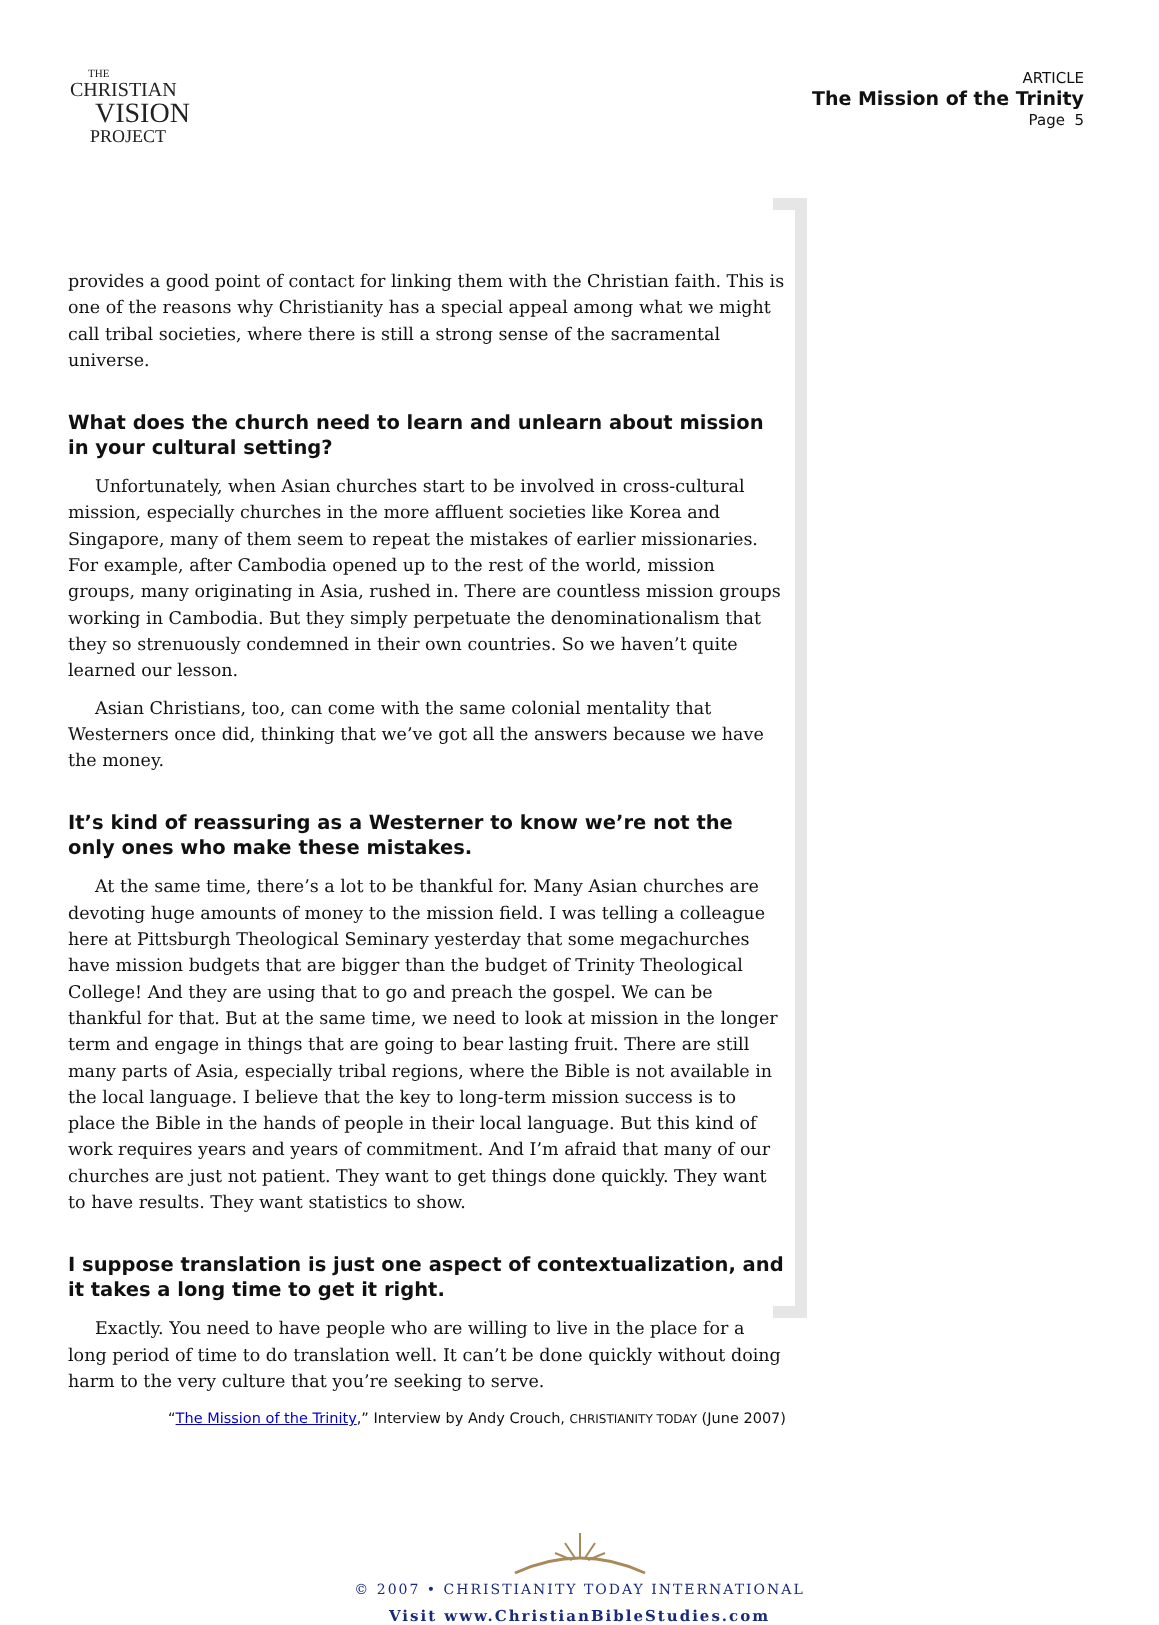THE
CHRISTIAN
VISION
PROJECT
ARTICLE
The Mission of the Trinity
Page 5
provides a good point of contact for linking them with the Christian faith. This is one of the reasons why Christianity has a special appeal among what we might call tribal societies, where there is still a strong sense of the sacramental universe.
What does the church need to learn and unlearn about mission in your cultural setting?
Unfortunately, when Asian churches start to be involved in cross-cultural mission, especially churches in the more affluent societies like Korea and Singapore, many of them seem to repeat the mistakes of earlier missionaries. For example, after Cambodia opened up to the rest of the world, mission groups, many originating in Asia, rushed in. There are countless mission groups working in Cambodia. But they simply perpetuate the denominationalism that they so strenuously condemned in their own countries. So we haven’t quite learned our lesson.
Asian Christians, too, can come with the same colonial mentality that Westerners once did, thinking that we’ve got all the answers because we have the money.
It’s kind of reassuring as a Westerner to know we’re not the only ones who make these mistakes.
At the same time, there’s a lot to be thankful for. Many Asian churches are devoting huge amounts of money to the mission field. I was telling a colleague here at Pittsburgh Theological Seminary yesterday that some megachurches have mission budgets that are bigger than the budget of Trinity Theological College! And they are using that to go and preach the gospel. We can be thankful for that. But at the same time, we need to look at mission in the longer term and engage in things that are going to bear lasting fruit. There are still many parts of Asia, especially tribal regions, where the Bible is not available in the local language. I believe that the key to long-term mission success is to place the Bible in the hands of people in their local language. But this kind of work requires years and years of commitment. And I’m afraid that many of our churches are just not patient. They want to get things done quickly. They want to have results. They want statistics to show.
I suppose translation is just one aspect of contextualization, and it takes a long time to get it right.
Exactly. You need to have people who are willing to live in the place for a long period of time to do translation well. It can’t be done quickly without doing harm to the very culture that you’re seeking to serve.
“The Mission of the Trinity,” Interview by Andy Crouch, CHRISTIANITY TODAY (June 2007)
© 2007 • CHRISTIANITY TODAY INTERNATIONAL
Visit www.ChristianBibleStudies.com